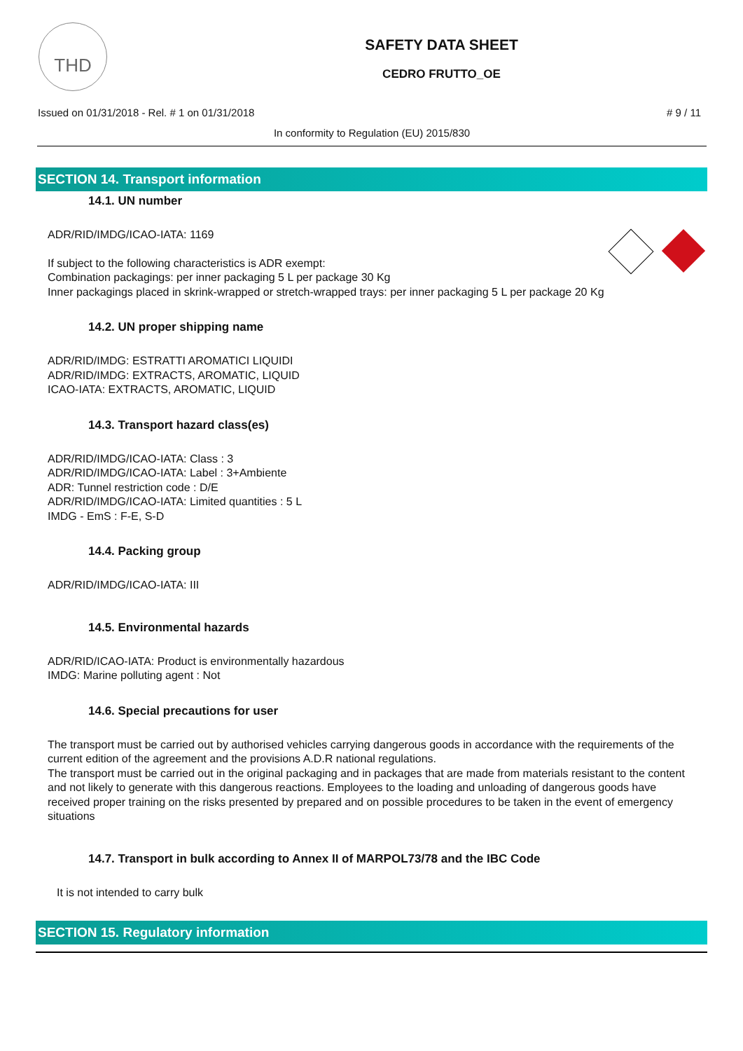THD
SAFETY DATA SHEET
CEDRO FRUTTO_OE
Issued on 01/31/2018 - Rel. # 1 on 01/31/2018 # 9 / 11
In conformity to Regulation (EU) 2015/830
SECTION 14. Transport information
14.1. UN number
ADR/RID/IMDG/ICAO-IATA: 1169
If subject to the following characteristics is ADR exempt:
Combination packagings: per inner packaging 5 L per package 30 Kg
Inner packagings placed in skrink-wrapped or stretch-wrapped trays: per inner packaging 5 L per package 20 Kg
14.2. UN proper shipping name
ADR/RID/IMDG: ESTRATTI AROMATICI LIQUIDI
ADR/RID/IMDG: EXTRACTS, AROMATIC, LIQUID
ICAO-IATA: EXTRACTS, AROMATIC, LIQUID
14.3. Transport hazard class(es)
ADR/RID/IMDG/ICAO-IATA: Class : 3
ADR/RID/IMDG/ICAO-IATA: Label : 3+Ambiente
ADR: Tunnel restriction code : D/E
ADR/RID/IMDG/ICAO-IATA: Limited quantities : 5 L
IMDG - EmS : F-E, S-D
14.4. Packing group
ADR/RID/IMDG/ICAO-IATA: III
14.5. Environmental hazards
ADR/RID/ICAO-IATA: Product is environmentally hazardous
IMDG: Marine polluting agent : Not
14.6. Special precautions for user
The transport must be carried out by authorised vehicles carrying dangerous goods in accordance with the requirements of the current edition of the agreement and the provisions A.D.R national regulations.
The transport must be carried out in the original packaging and in packages that are made from materials resistant to the content and not likely to generate with this dangerous reactions. Employees to the loading and unloading of dangerous goods have received proper training on the risks presented by prepared and on possible procedures to be taken in the event of emergency situations
14.7. Transport in bulk according to Annex II of MARPOL73/78 and the IBC Code
It is not intended to carry bulk
SECTION 15. Regulatory information